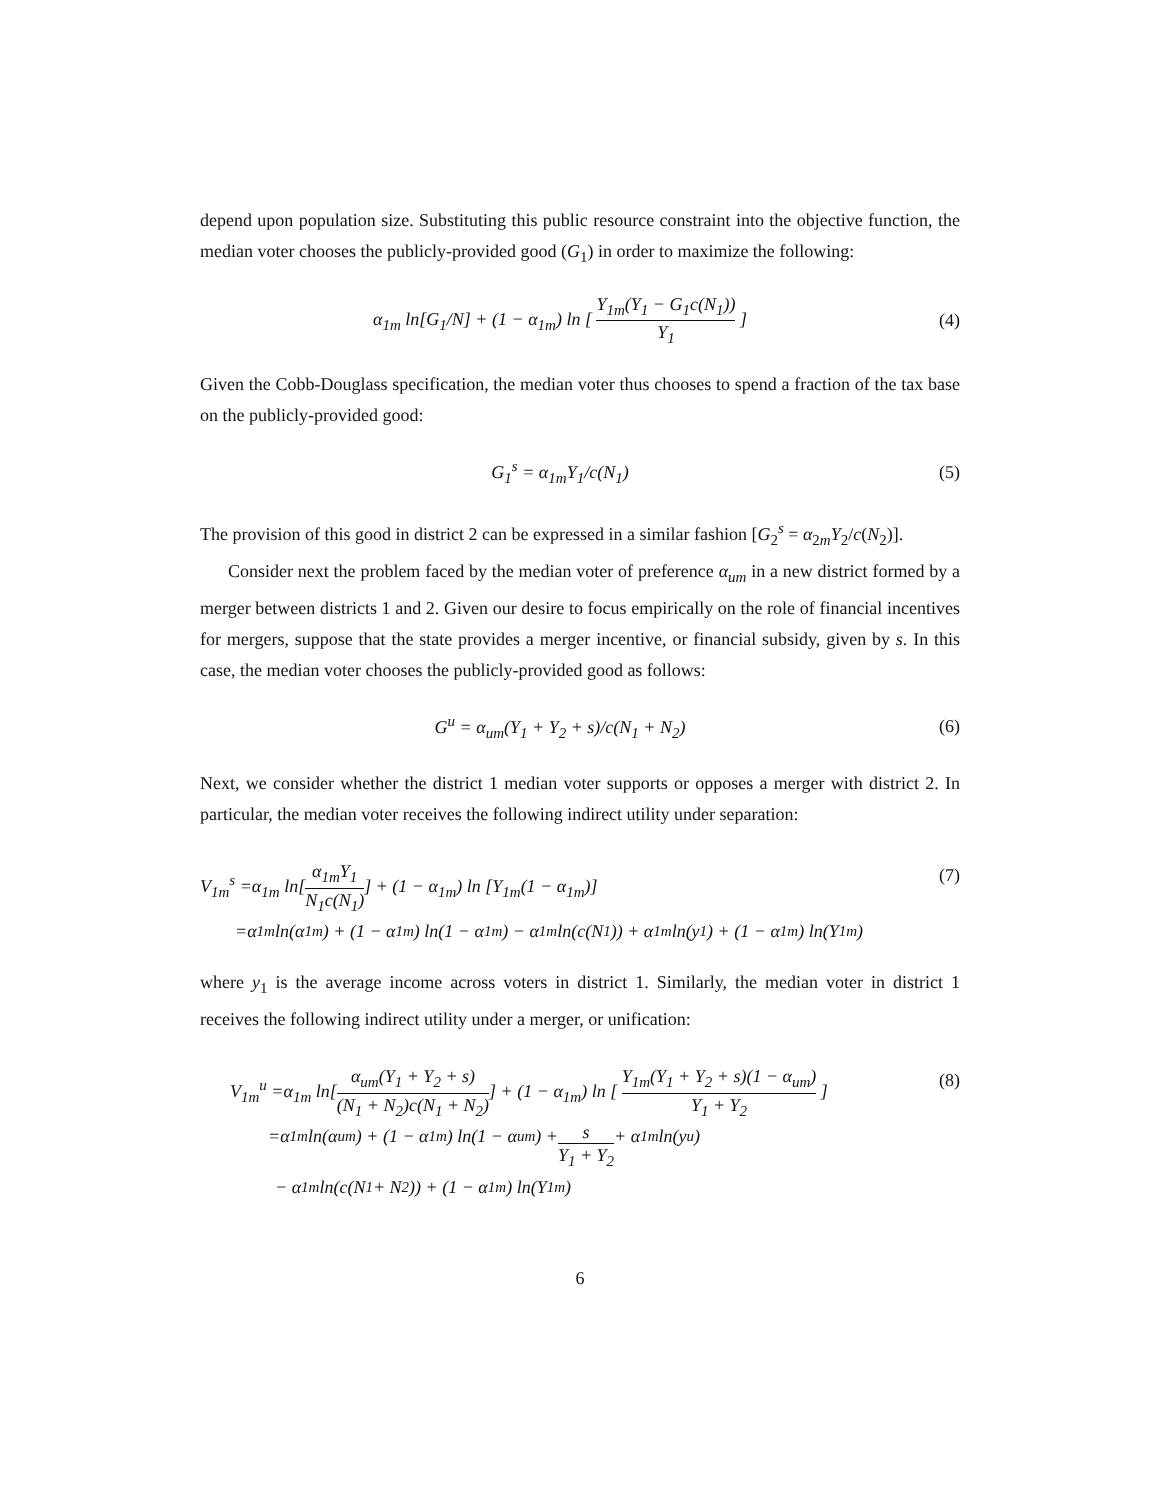depend upon population size. Substituting this public resource constraint into the objective function, the median voter chooses the publicly-provided good (G<sub>1</sub>) in order to maximize the following:
α<sub>1m</sub> ln[G<sub>1</sub>/N] + (1 − α<sub>1m</sub>) ln [ Y<sub>1m</sub>(Y<sub>1</sub> − G<sub>1</sub>c(N<sub>1</sub>)) Y<sub>1</sub> ]
(4)
Given the Cobb-Douglass specification, the median voter thus chooses to spend a fraction of the tax base on the publicly-provided good:
G<sub>1</sub><sup>s</sup> = α<sub>1m</sub>Y<sub>1</sub>/c(N<sub>1</sub>) (5)
The provision of this good in district 2 can be expressed in a similar fashion [G<sub>2</sub><sup>s</sup> = α<sub>2m</sub>Y<sub>2</sub>/c(N<sub>2</sub>)].
Consider next the problem faced by the median voter of preference α<sub>um</sub> in a new district formed by a merger between districts 1 and 2. Given our desire to focus empirically on the role of financial incentives for mergers, suppose that the state provides a merger incentive, or financial subsidy, given by s. In this case, the median voter chooses the publicly-provided good as follows:
G<sup>u</sup> = α<sub>um</sub>(Y<sub>1</sub> + Y<sub>2</sub> + s)/c(N<sub>1</sub> + N<sub>2</sub>)
(6)
Next, we consider whether the district 1 median voter supports or opposes a merger with district 2. In particular, the median voter receives the following indirect utility under separation:
V<sub>1m</sub><sup>s</sup> =α<sub>1m</sub> ln[α<sub>1m</sub>Y<sub>1</sub> N<sub>1</sub>c(N<sub>1</sub>)] + (1 − α<sub>1m</sub>) ln [Y<sub>1m</sub>(1 − α<sub>1m</sub>)] (7)
=α<sub>1m</sub> ln(α<sub>1m</sub>) + (1 − α<sub>1m</sub>) ln(1 − α<sub>1m</sub>) − α<sub>1m</sub> ln(c(N<sub>1</sub>)) + α<sub>1m</sub> ln(y<sub>1</sub>) + (1 − α<sub>1m</sub>) ln(Y<sub>1m</sub>)
where y<sub>1</sub> is the average income across voters in district 1. Similarly, the median voter in district 1 receives the following indirect utility under a merger, or unification:
V<sub>1m</sub><sup>u</sup> =α<sub>1m</sub> ln[α<sub>um</sub>(Y<sub>1</sub> + Y<sub>2</sub> + s) (N<sub>1</sub> + N<sub>2</sub>)c(N<sub>1</sub> + N<sub>2</sub>)] + (1 − α<sub>1m</sub>) ln [ Y<sub>1m</sub>(Y<sub>1</sub> + Y<sub>2</sub> + s)(1 − α<sub>um</sub>) Y<sub>1</sub> + Y<sub>2</sub> ] (8)
=α<sub>1m</sub> ln(α<sub>um</sub>) + (1 − α<sub>1m</sub>) ln(1 − α<sub>um</sub>) + s Y<sub>1</sub> + Y<sub>2</sub> + α<sub>1m</sub> ln(y<sub>u</sub>)
− α<sub>1m</sub> ln(c(N<sub>1</sub> + N<sub>2</sub>)) + (1 − α<sub>1m</sub>) ln(Y<sub>1m</sub>)
6